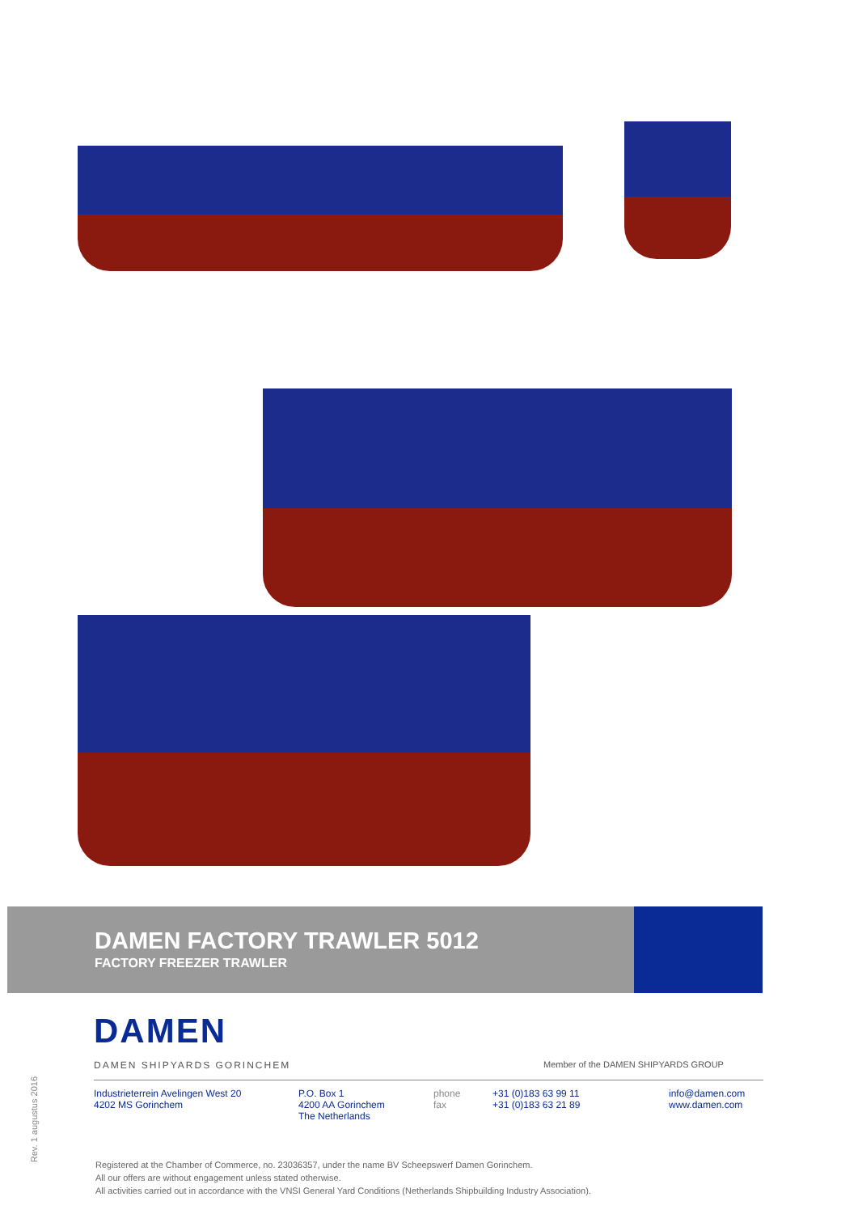DAMEN FACTORY TRAWLER 5012
FACTORY FREEZER TRAWLER
DAMEN
DAMEN SHIPYARDS GORINCHEM
Member of the DAMEN SHIPYARDS GROUP
Industrieterrein Avelingen West 20
4202 MS Gorinchem
P.O. Box 1
4200 AA Gorinchem
The Netherlands
phone
fax
+31 (0)183 63 99 11
+31 (0)183 63 21 89
info@damen.com
www.damen.com
Rev. 1 augustus 2016
Registered at the Chamber of Commerce, no. 23036357, under the name BV Scheepswerf Damen Gorinchem.
All our offers are without engagement unless stated otherwise.
All activities carried out in accordance with the VNSI General Yard Conditions (Netherlands Shipbuilding Industry Association).